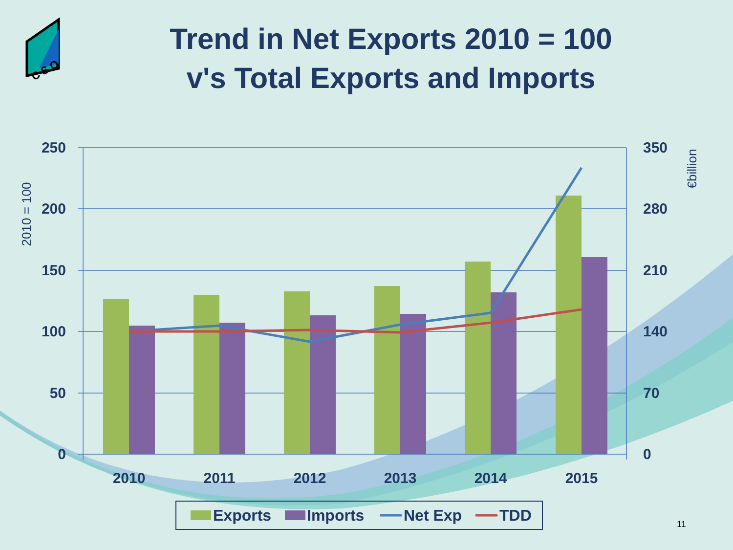C S O
Trend in Net Exports 2010 = 100
v's Total Exports and Imports
250
200
150
100
50
0
350
280
210
140
70
0
2010
2011
2012
2013
2014
2015
2010 = 100
€billion
Exports
Imports
Net Exp
TDD
11